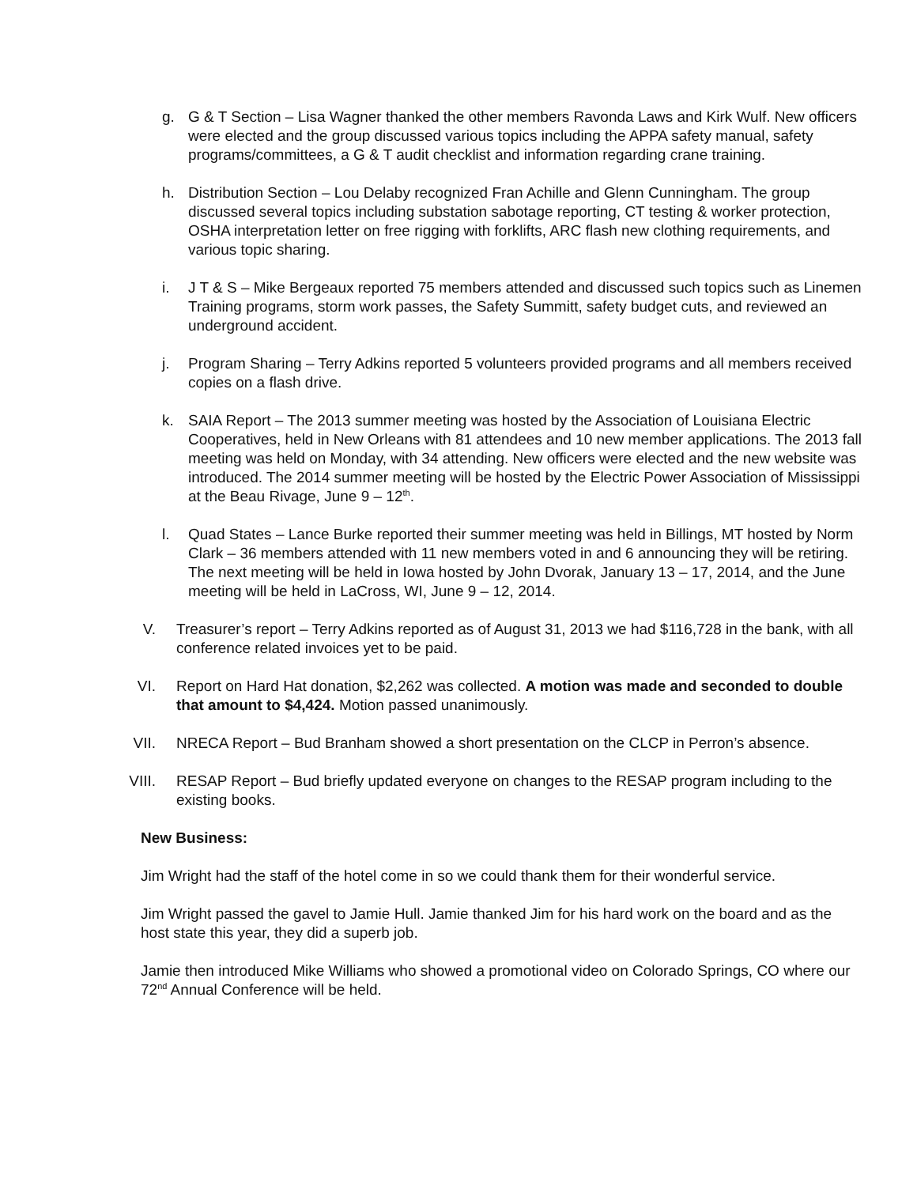g. G & T Section – Lisa Wagner thanked the other members Ravonda Laws and Kirk Wulf. New officers were elected and the group discussed various topics including the APPA safety manual, safety programs/committees, a G & T audit checklist and information regarding crane training.
h. Distribution Section – Lou Delaby recognized Fran Achille and Glenn Cunningham. The group discussed several topics including substation sabotage reporting, CT testing & worker protection, OSHA interpretation letter on free rigging with forklifts, ARC flash new clothing requirements, and various topic sharing.
i. J T & S – Mike Bergeaux reported 75 members attended and discussed such topics such as Linemen Training programs, storm work passes, the Safety Summitt, safety budget cuts, and reviewed an underground accident.
j. Program Sharing – Terry Adkins reported 5 volunteers provided programs and all members received copies on a flash drive.
k. SAIA Report – The 2013 summer meeting was hosted by the Association of Louisiana Electric Cooperatives, held in New Orleans with 81 attendees and 10 new member applications. The 2013 fall meeting was held on Monday, with 34 attending. New officers were elected and the new website was introduced. The 2014 summer meeting will be hosted by the Electric Power Association of Mississippi at the Beau Rivage, June 9 – 12<sup>th</sup>.
l. Quad States – Lance Burke reported their summer meeting was held in Billings, MT hosted by Norm Clark – 36 members attended with 11 new members voted in and 6 announcing they will be retiring. The next meeting will be held in Iowa hosted by John Dvorak, January 13 – 17, 2014, and the June meeting will be held in LaCross, WI, June 9 – 12, 2014.
V. Treasurer’s report – Terry Adkins reported as of August 31, 2013 we had $116,728 in the bank, with all conference related invoices yet to be paid.
VI. Report on Hard Hat donation, $2,262 was collected. A motion was made and seconded to double that amount to $4,424. Motion passed unanimously.
VII.
NRECA Report – Bud Branham showed a short presentation on the CLCP in Perron’s absence.
VIII.
RESAP Report – Bud briefly updated everyone on changes to the RESAP program including to the existing books.
New Business:
Jim Wright had the staff of the hotel come in so we could thank them for their wonderful service.
Jim Wright passed the gavel to Jamie Hull. Jamie thanked Jim for his hard work on the board and as the host state this year, they did a superb job.
Jamie then introduced Mike Williams who showed a promotional video on Colorado Springs, CO where our 72<sup>nd</sup> Annual Conference will be held.